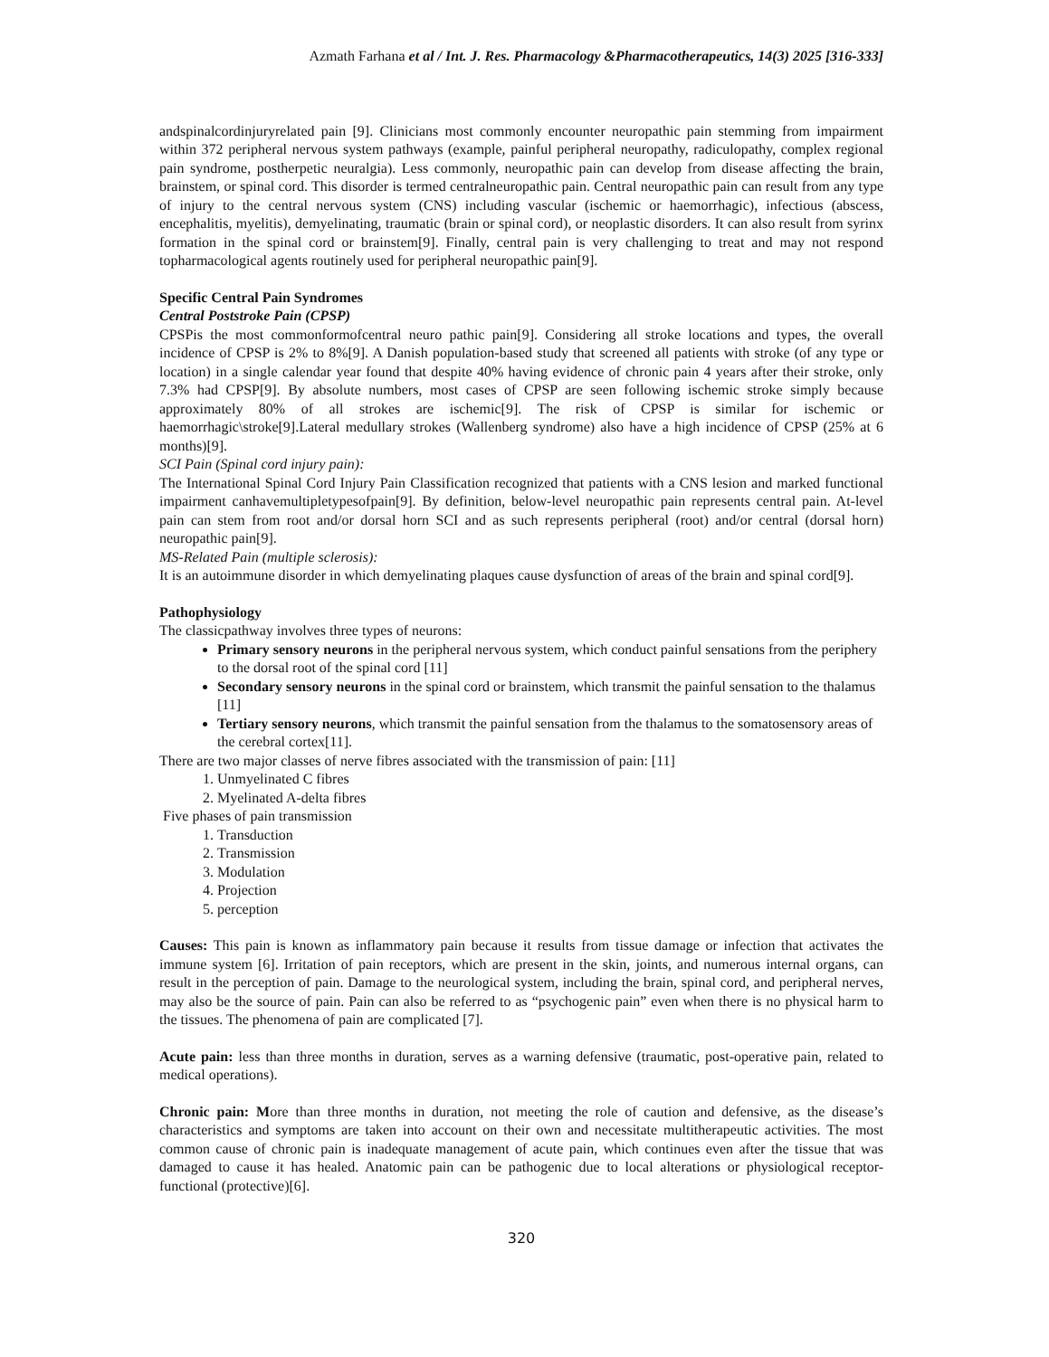Azmath Farhana et al / Int. J. Res. Pharmacology &Pharmacotherapeutics, 14(3) 2025 [316-333]
andspinalcordinjuryrelated pain [9]. Clinicians most commonly encounter neuropathic pain stemming from impairment within 372 peripheral nervous system pathways (example, painful peripheral neuropathy, radiculopathy, complex regional pain syndrome, postherpetic neuralgia). Less commonly, neuropathic pain can develop from disease affecting the brain, brainstem, or spinal cord. This disorder is termed centralneuropathic pain. Central neuropathic pain can result from any type of injury to the central nervous system (CNS) including vascular (ischemic or haemorrhagic), infectious (abscess, encephalitis, myelitis), demyelinating, traumatic (brain or spinal cord), or neoplastic disorders. It can also result from syrinx formation in the spinal cord or brainstem[9]. Finally, central pain is very challenging to treat and may not respond topharmacological agents routinely used for peripheral neuropathic pain[9].
Specific Central Pain Syndromes
Central Poststroke Pain (CPSP)
CPSPis the most commonformofcentral neuro pathic pain[9]. Considering all stroke locations and types, the overall incidence of CPSP is 2% to 8%[9]. A Danish population-based study that screened all patients with stroke (of any type or location) in a single calendar year found that despite 40% having evidence of chronic pain 4 years after their stroke, only 7.3% had CPSP[9]. By absolute numbers, most cases of CPSP are seen following ischemic stroke simply because approximately 80% of all strokes are ischemic[9]. The risk of CPSP is similar for ischemic or haemorrhagic\stroke[9].Lateral medullary strokes (Wallenberg syndrome) also have a high incidence of CPSP (25% at 6 months)[9].
SCI Pain (Spinal cord injury pain):
The International Spinal Cord Injury Pain Classification recognized that patients with a CNS lesion and marked functional impairment canhavemultipletypesofpain[9]. By definition, below-level neuropathic pain represents central pain. At-level pain can stem from root and/or dorsal horn SCI and as such represents peripheral (root) and/or central (dorsal horn) neuropathic pain[9].
MS-Related Pain (multiple sclerosis):
It is an autoimmune disorder in which demyelinating plaques cause dysfunction of areas of the brain and spinal cord[9].
Pathophysiology
The classicpathway involves three types of neurons:
Primary sensory neurons in the peripheral nervous system, which conduct painful sensations from the periphery to the dorsal root of the spinal cord [11]
Secondary sensory neurons in the spinal cord or brainstem, which transmit the painful sensation to the thalamus [11]
Tertiary sensory neurons, which transmit the painful sensation from the thalamus to the somatosensory areas of the cerebral cortex[11].
There are two major classes of nerve fibres associated with the transmission of pain: [11]
1. Unmyelinated C fibres
2. Myelinated A-delta fibres
Five phases of pain transmission
1. Transduction
2. Transmission
3. Modulation
4. Projection
5. perception
Causes: This pain is known as inflammatory pain because it results from tissue damage or infection that activates the immune system [6]. Irritation of pain receptors, which are present in the skin, joints, and numerous internal organs, can result in the perception of pain. Damage to the neurological system, including the brain, spinal cord, and peripheral nerves, may also be the source of pain. Pain can also be referred to as “psychogenic pain” even when there is no physical harm to the tissues. The phenomena of pain are complicated [7].
Acute pain: less than three months in duration, serves as a warning defensive (traumatic, post-operative pain, related to medical operations).
Chronic pain: More than three months in duration, not meeting the role of caution and defensive, as the disease’s characteristics and symptoms are taken into account on their own and necessitate multitherapeutic activities. The most common cause of chronic pain is inadequate management of acute pain, which continues even after the tissue that was damaged to cause it has healed. Anatomic pain can be pathogenic due to local alterations or physiological receptor-functional (protective)[6].
320